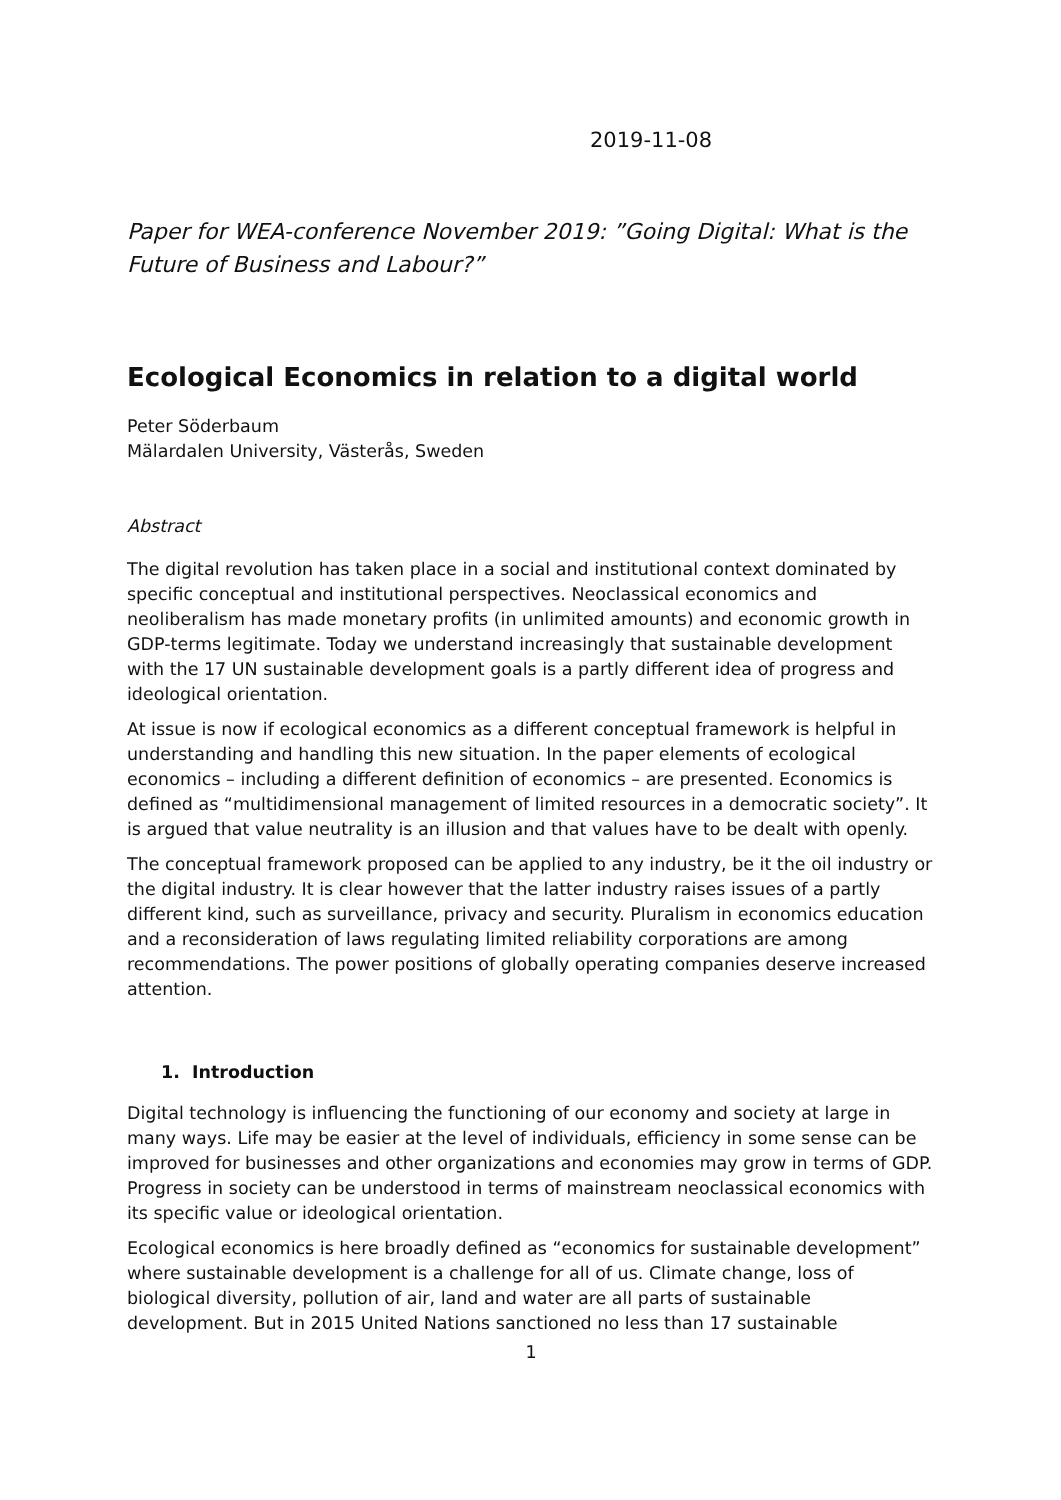2019-11-08
Paper for WEA-conference November 2019: ”Going Digital: What is the Future of Business and Labour?”
Ecological Economics in relation to a digital world
Peter Söderbaum
Mälardalen University, Västerås, Sweden
Abstract
The digital revolution has taken place in a social and institutional context dominated by specific conceptual and institutional perspectives. Neoclassical economics and neoliberalism has made monetary profits (in unlimited amounts) and economic growth in GDP-terms legitimate. Today we understand increasingly that sustainable development with the 17 UN sustainable development goals is a partly different idea of progress and ideological orientation.
At issue is now if ecological economics as a different conceptual framework is helpful in understanding and handling this new situation. In the paper elements of ecological economics – including a different definition of economics – are presented. Economics is defined as “multidimensional management of limited resources in a democratic society”. It is argued that value neutrality is an illusion and that values have to be dealt with openly.
The conceptual framework proposed can be applied to any industry, be it the oil industry or the digital industry. It is clear however that the latter industry raises issues of a partly different kind, such as surveillance, privacy and security. Pluralism in economics education and a reconsideration of laws regulating limited reliability corporations are among recommendations. The power positions of globally operating companies deserve increased attention.
1. Introduction
Digital technology is influencing the functioning of our economy and society at large in many ways. Life may be easier at the level of individuals, efficiency in some sense can be improved for businesses and other organizations and economies may grow in terms of GDP. Progress in society can be understood in terms of mainstream neoclassical economics with its specific value or ideological orientation.
Ecological economics is here broadly defined as “economics for sustainable development” where sustainable development is a challenge for all of us. Climate change, loss of biological diversity, pollution of air, land and water are all parts of sustainable development. But in 2015 United Nations sanctioned no less than 17 sustainable
1